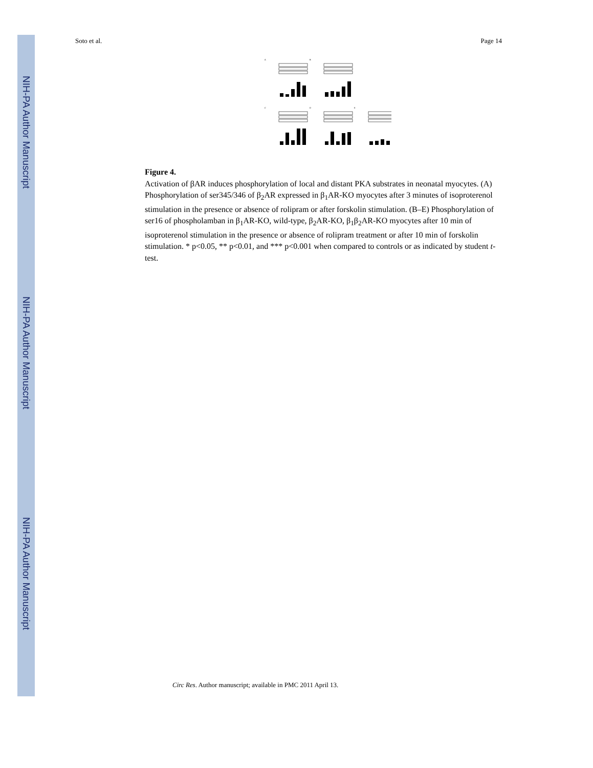NIH-PA Author Manuscript
NIH-PA Author Manuscript
NIH-PA Author Manuscript
Soto et al. Page 14
A
B
C
D
E
Figure 4.
Activation of βAR induces phosphorylation of local and distant PKA substrates in neonatal myocytes. (A) Phosphorylation of ser345/346 of β<sub>2</sub>AR expressed in β<sub>1</sub>AR-KO myocytes after 3 minutes of isoproterenol stimulation in the presence or absence of rolipram or after forskolin stimulation. (B–E) Phosphorylation of ser16 of phospholamban in β<sub>1</sub>AR-KO, wild-type, β<sub>2</sub>AR-KO, β<sub>1</sub>β<sub>2</sub>AR-KO myocytes after 10 min of isoproterenol stimulation in the presence or absence of rolipram treatment or after 10 min of forskolin stimulation. * p<0.05, ** p<0.01, and *** p<0.001 when compared to controls or as indicated by student t-test.
Circ Res. Author manuscript; available in PMC 2011 April 13.